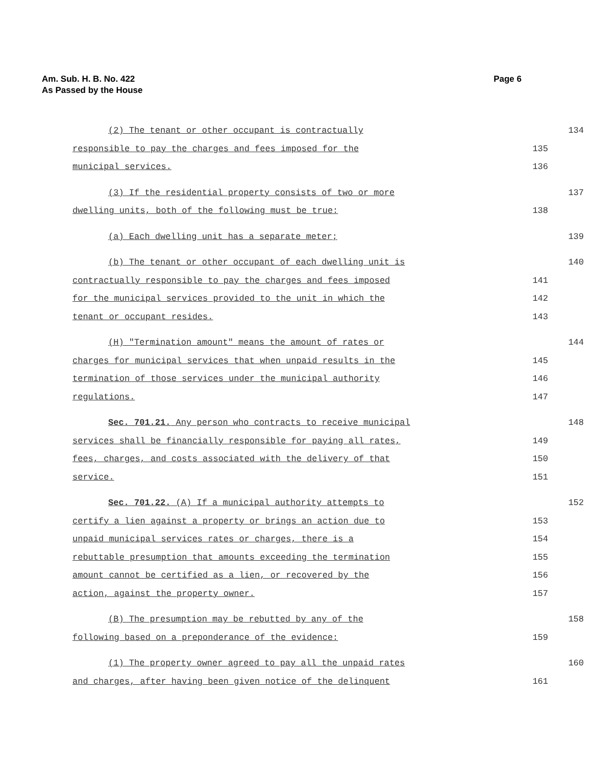Page 6 Am. Sub. H. B. No. 422
As Passed by the House
(2) The tenant or other occupant is contractually 134
responsible to pay the charges and fees imposed for the 135
municipal services. 136
(3) If the residential property consists of two or more 137
dwelling units, both of the following must be true: 138
(a) Each dwelling unit has a separate meter; 139
(b) The tenant or other occupant of each dwelling unit is 140
contractually responsible to pay the charges and fees imposed 141
for the municipal services provided to the unit in which the 142
tenant or occupant resides. 143
(H) "Termination amount" means the amount of rates or 144
charges for municipal services that when unpaid results in the 145
termination of those services under the municipal authority 146
regulations. 147
Sec. 701.21. Any person who contracts to receive municipal 148
services shall be financially responsible for paying all rates, 149
fees, charges, and costs associated with the delivery of that 150
service. 151
Sec. 701.22. (A) If a municipal authority attempts to 152
certify a lien against a property or brings an action due to 153
unpaid municipal services rates or charges, there is a 154
rebuttable presumption that amounts exceeding the termination 155
amount cannot be certified as a lien, or recovered by the 156
action, against the property owner. 157
(B) The presumption may be rebutted by any of the 158
following based on a preponderance of the evidence: 159
(1) The property owner agreed to pay all the unpaid rates 160
and charges, after having been given notice of the delinquent 161